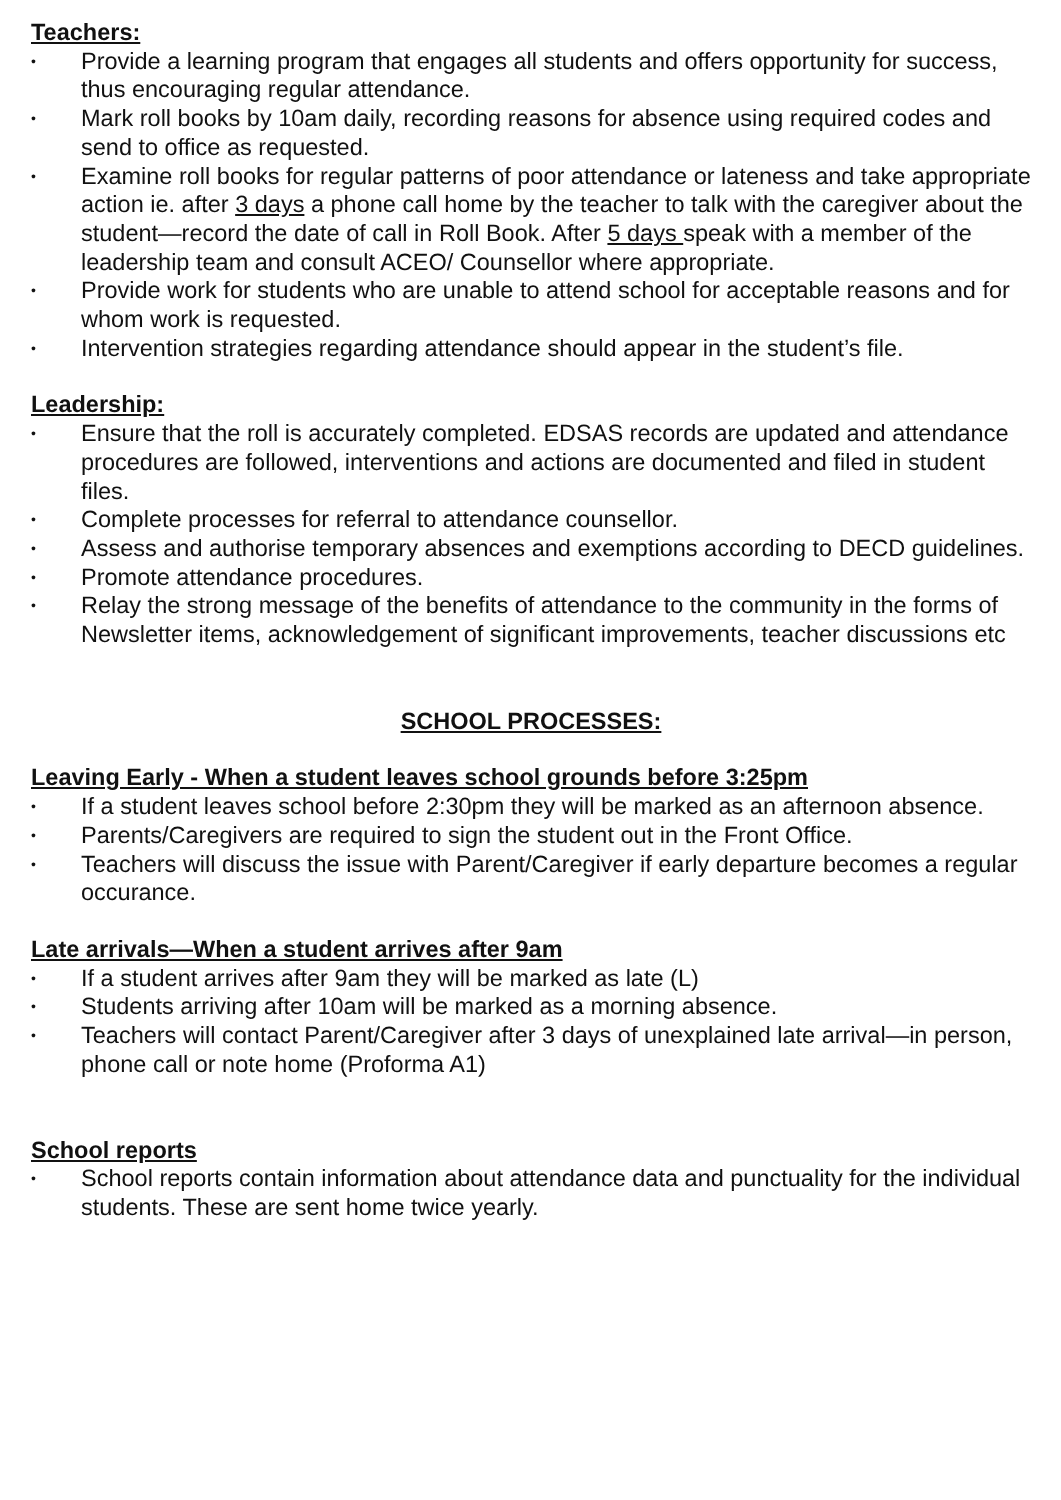Teachers:
• Provide a learning program that engages all students and offers opportunity for success, thus encouraging regular attendance.
• Mark roll books by 10am daily, recording reasons for absence using required codes and send to office as requested.
• Examine roll books for regular patterns of poor attendance or lateness and take appropriate action ie. after 3 days a phone call home by the teacher to talk with the caregiver about the student—record the date of call in Roll Book. After 5 days speak with a member of the leadership team and consult ACEO/ Counsellor where appropriate.
• Provide work for students who are unable to attend school for acceptable reasons and for whom work is requested.
• Intervention strategies regarding attendance should appear in the student’s file.
Leadership:
• Ensure that the roll is accurately completed. EDSAS records are updated and attendance procedures are followed, interventions and actions are documented and filed in student files.
• Complete processes for referral to attendance counsellor.
• Assess and authorise temporary absences and exemptions according to DECD guidelines.
• Promote attendance procedures.
• Relay the strong message of the benefits of attendance to the community in the forms of Newsletter items, acknowledgement of significant improvements, teacher discussions etc
SCHOOL PROCESSES:
Leaving Early - When a student leaves school grounds before 3:25pm
• If a student leaves school before 2:30pm they will be marked as an afternoon absence.
• Parents/Caregivers are required to sign the student out in the Front Office.
• Teachers will discuss the issue with Parent/Caregiver if early departure becomes a regular occurance.
Late arrivals—When a student arrives after 9am
• If a student arrives after 9am they will be marked as late (L)
• Students arriving after 10am will be marked as a morning absence.
• Teachers will contact Parent/Caregiver after 3 days of unexplained late arrival—in person, phone call or note home (Proforma A1)
School reports
• School reports contain information about attendance data and punctuality for the individual students. These are sent home twice yearly.